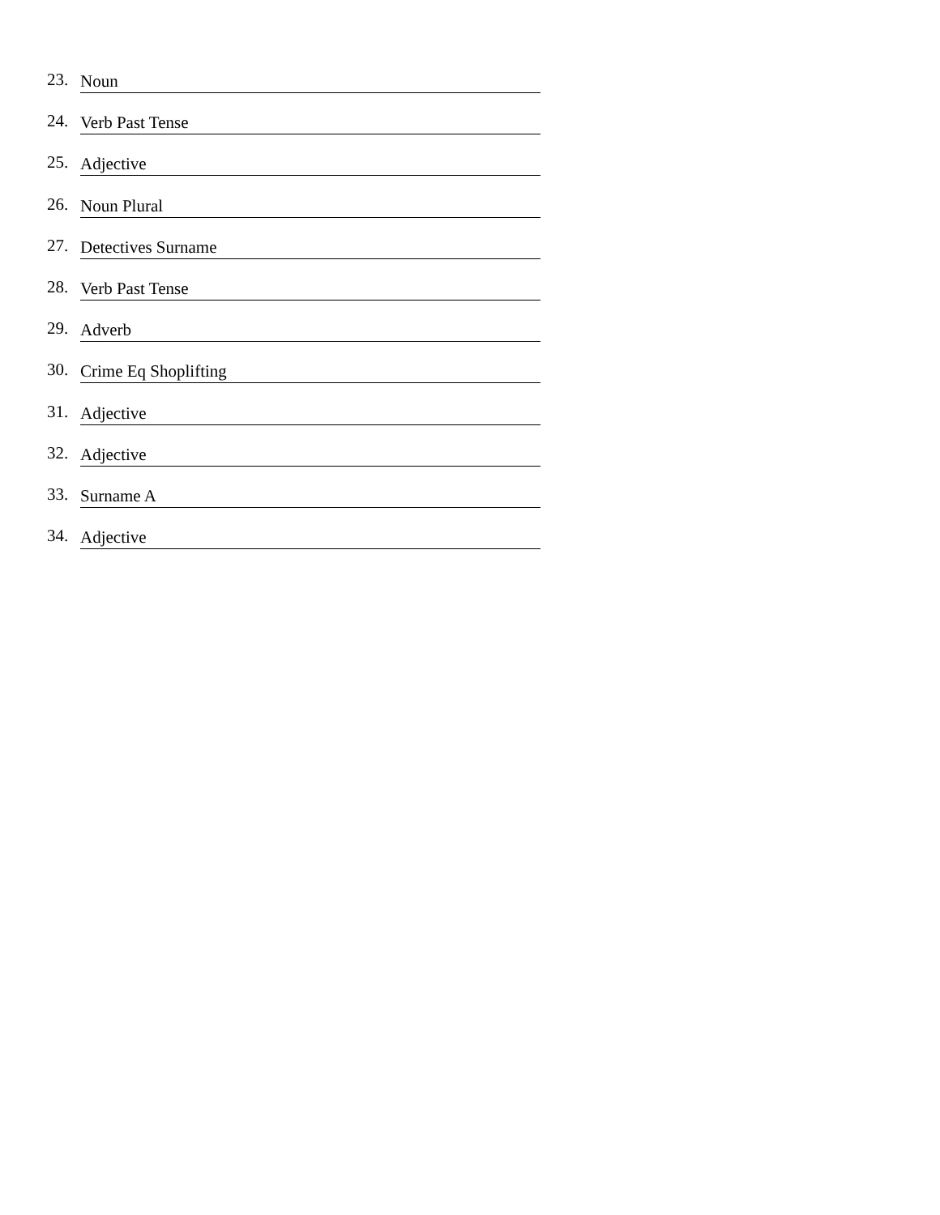23. Noun
24. Verb Past Tense
25. Adjective
26. Noun Plural
27. Detectives Surname
28. Verb Past Tense
29. Adverb
30. Crime Eq Shoplifting
31. Adjective
32. Adjective
33. Surname A
34. Adjective